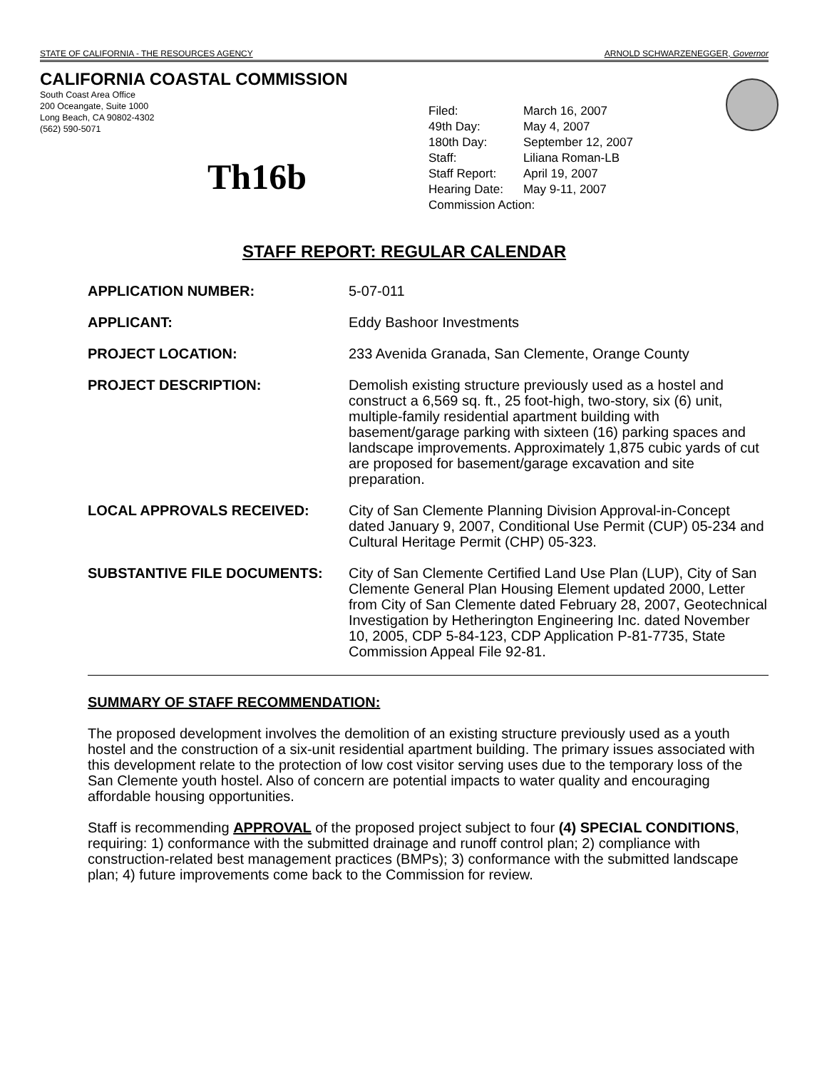STATE OF CALIFORNIA - THE RESOURCES AGENCY ARNOLD SCHWARZENEGGER, Governor
CALIFORNIA COASTAL COMMISSION
South Coast Area Office
200 Oceangate, Suite 1000
Long Beach, CA 90802-4302
(562) 590-5071
Th16b
| Filed: | March 16, 2007 |
| 49th Day: | May 4, 2007 |
| 180th Day: | September 12, 2007 |
| Staff: | Liliana Roman-LB |
| Staff Report: | April 19, 2007 |
| Hearing Date: | May 9-11, 2007 |
| Commission Action: | |
STAFF REPORT: REGULAR CALENDAR
APPLICATION NUMBER: 5-07-011
APPLICANT: Eddy Bashoor Investments
PROJECT LOCATION: 233 Avenida Granada, San Clemente, Orange County
PROJECT DESCRIPTION: Demolish existing structure previously used as a hostel and construct a 6,569 sq. ft., 25 foot-high, two-story, six (6) unit, multiple-family residential apartment building with basement/garage parking with sixteen (16) parking spaces and landscape improvements. Approximately 1,875 cubic yards of cut are proposed for basement/garage excavation and site preparation.
LOCAL APPROVALS RECEIVED: City of San Clemente Planning Division Approval-in-Concept dated January 9, 2007, Conditional Use Permit (CUP) 05-234 and Cultural Heritage Permit (CHP) 05-323.
SUBSTANTIVE FILE DOCUMENTS: City of San Clemente Certified Land Use Plan (LUP), City of San Clemente General Plan Housing Element updated 2000, Letter from City of San Clemente dated February 28, 2007, Geotechnical Investigation by Hetherington Engineering Inc. dated November 10, 2005, CDP 5-84-123, CDP Application P-81-7735, State Commission Appeal File 92-81.
SUMMARY OF STAFF RECOMMENDATION:
The proposed development involves the demolition of an existing structure previously used as a youth hostel and the construction of a six-unit residential apartment building. The primary issues associated with this development relate to the protection of low cost visitor serving uses due to the temporary loss of the San Clemente youth hostel. Also of concern are potential impacts to water quality and encouraging affordable housing opportunities.
Staff is recommending APPROVAL of the proposed project subject to four (4) SPECIAL CONDITIONS, requiring: 1) conformance with the submitted drainage and runoff control plan; 2) compliance with construction-related best management practices (BMPs); 3) conformance with the submitted landscape plan; 4) future improvements come back to the Commission for review.